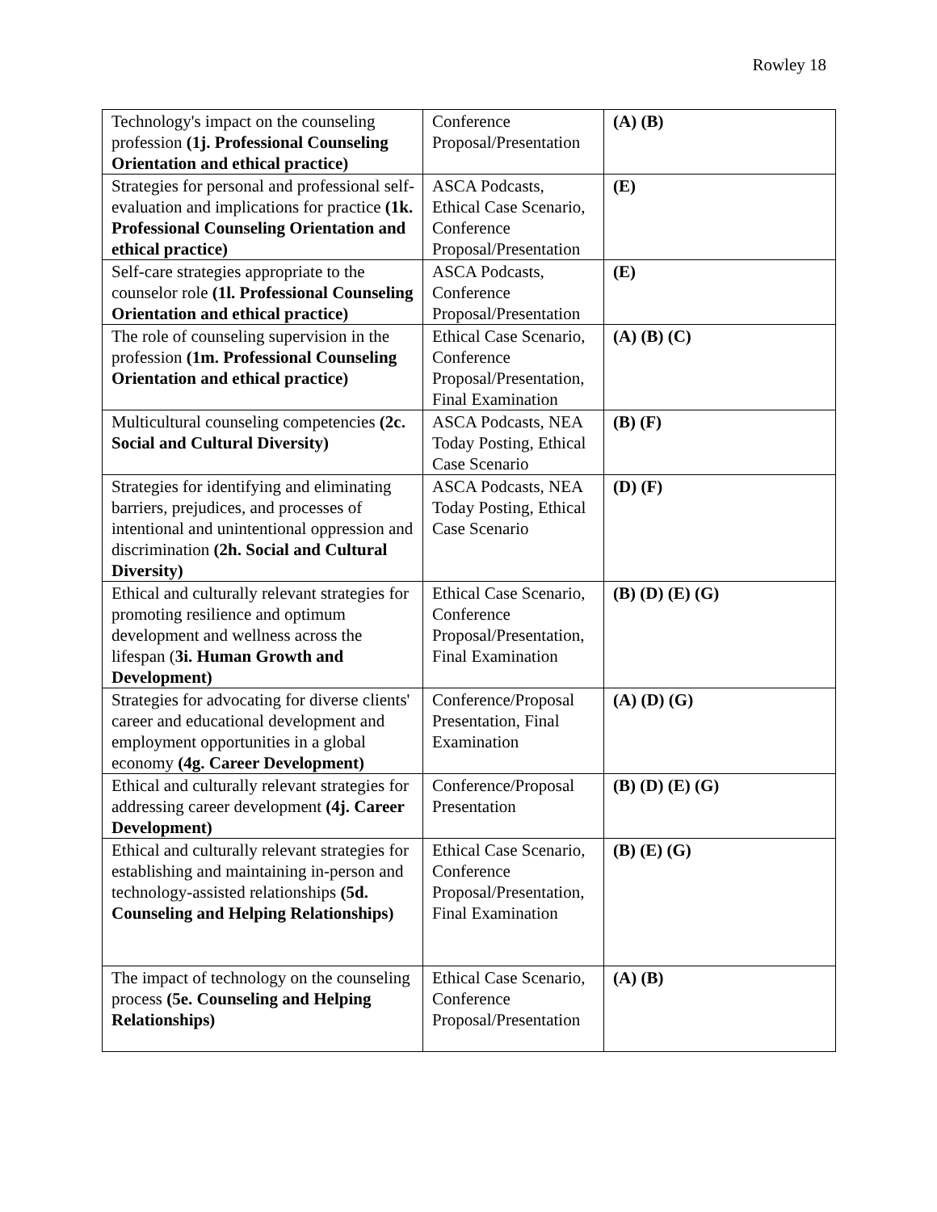Rowley 18
| Technology's impact on the counseling profession (1j. Professional Counseling Orientation and ethical practice) | Conference Proposal/Presentation | (A) (B) |
| Strategies for personal and professional self-evaluation and implications for practice (1k. Professional Counseling Orientation and ethical practice) | ASCA Podcasts, Ethical Case Scenario, Conference Proposal/Presentation | (E) |
| Self-care strategies appropriate to the counselor role (1l. Professional Counseling Orientation and ethical practice) | ASCA Podcasts, Conference Proposal/Presentation | (E) |
| The role of counseling supervision in the profession (1m. Professional Counseling Orientation and ethical practice) | Ethical Case Scenario, Conference Proposal/Presentation, Final Examination | (A) (B) (C) |
| Multicultural counseling competencies (2c. Social and Cultural Diversity) | ASCA Podcasts, NEA Today Posting, Ethical Case Scenario | (B) (F) |
| Strategies for identifying and eliminating barriers, prejudices, and processes of intentional and unintentional oppression and discrimination (2h. Social and Cultural Diversity) | ASCA Podcasts, NEA Today Posting, Ethical Case Scenario | (D) (F) |
| Ethical and culturally relevant strategies for promoting resilience and optimum development and wellness across the lifespan ( 3i. Human Growth and Development) | Ethical Case Scenario, Conference Proposal/Presentation, Final Examination | (B) (D) (E) (G) |
| Strategies for advocating for diverse clients' career and educational development and employment opportunities in a global economy (4g. Career Development) | Conference/Proposal Presentation, Final Examination | (A) (D) (G) |
| Ethical and culturally relevant strategies for addressing career development (4j. Career Development) | Conference/Proposal Presentation | (B) (D) (E) (G) |
| Ethical and culturally relevant strategies for establishing and maintaining in-person and technology-assisted relationships (5d. Counseling and Helping Relationships) | Ethical Case Scenario, Conference Proposal/Presentation, Final Examination | (B) (E) (G) |
| The impact of technology on the counseling process (5e. Counseling and Helping Relationships) | Ethical Case Scenario, Conference Proposal/Presentation | (A) (B) |